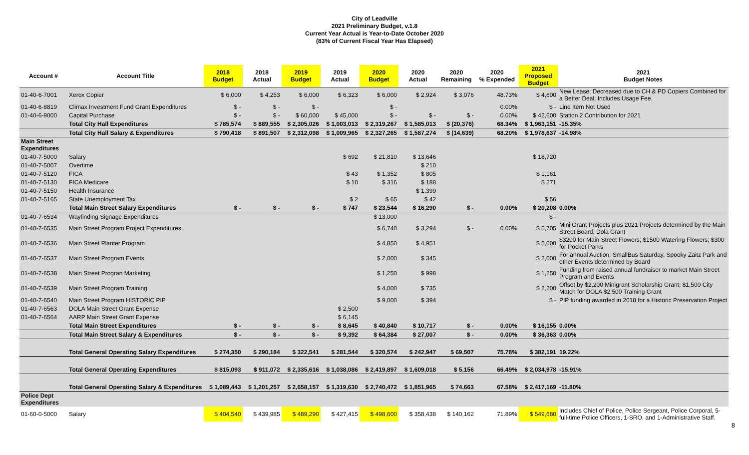City of Leadville
2021 Preliminary Budget, v.1.8
Current Year Actual is Year-to-Date October 2020
(83% of Current Fiscal Year Has Elapsed)
| Account # | Account Title | 2018 Budget | 2018 Actual | 2019 Budget | 2019 Actual | 2020 Budget | 2020 Actual | 2020 Remaining | 2020 % Expended | 2021 Proposed Budget | 2021 Budget Notes |
| --- | --- | --- | --- | --- | --- | --- | --- | --- | --- | --- | --- |
| 01-40-6-7001 | Xerox Copier | $ 6,000 | $ 4,253 | $ 6,000 | $ 6,323 | $ 6,000 | $ 2,924 | $ 3,076 | 48.73% | $ 4,600 | New Lease; Decreased due to CH & PD Copiers Combined for a Better Deal; Includes Usage Fee. |
| 01-40-6-8819 | Climax Investment Fund Grant Expenditures | $ - | $ - | $ - | | $ - | | | 0.00% | $ - | Line Item Not Used |
| 01-40-6-9000 | Capital Purchase | $ - | $ - | $ 60,000 | $ 45,000 | $ - | $ - | $ - | 0.00% | $ 42,600 | Station 2 Contribution for 2021 |
| | Total City Hall Expenditures | $ 785,574 | $ 889,555 | $ 2,305,026 | $ 1,003,013 | $ 2,319,267 | $ 1,585,013 | $ (20,376) | 68.34% | $ 1,963,151 | -15.35% |
| | Total City Hall Salary & Expenditures | $ 790,418 | $ 891,507 | $ 2,312,098 | $ 1,009,965 | $ 2,327,265 | $ 1,587,274 | $ (14,639) | 68.20% | $ 1,978,637 | -14.98% |
| Main Street Expenditures | | | | | | | | | | | |
| 01-40-7-5000 | Salary | | | | $ 692 | $ 21,810 | $ 13,646 | | | $ 18,720 | |
| 01-40-7-5007 | Overtime | | | | | | $ 210 | | | | |
| 01-40-7-5120 | FICA | | | | $ 43 | $ 1,352 | $ 805 | | | $ 1,161 | |
| 01-40-7-5130 | FICA Medicare | | | | $ 10 | $ 316 | $ 188 | | | $ 271 | |
| 01-40-7-5150 | Health Insurance | | | | | | $ 1,399 | | | | |
| 01-40-7-5165 | State Unemployment Tax | | | | $ 2 | $ 65 | $ 42 | | | $ 56 | |
| | Total Main Street Salary Expenditures | $ - | $ - | $ - | $ 747 | $ 23,544 | $ 16,290 | $ - | 0.00% | $ 20,208 | 0.00% |
| 01-40-7-6534 | Wayfinding Signage Expenditures | | | | | $ 13,000 | | | | $ - | |
| 01-40-7-6535 | Main Street Program Project Expenditures | | | | | $ 6,740 | $ 3,294 | $ - | 0.00% | $ 5,705 | Mini Grant Projects plus 2021 Projects determined by the Main Street Board; Dola Grant |
| 01-40-7-6536 | Main Street Planter Program | | | | | $ 4,850 | $ 4,951 | | | $ 5,000 | $3200 for Main Street Flowers; $1500 Watering Flowers; $300 for Pocket Parks |
| 01-40-7-6537 | Main Street Program Events | | | | | $ 2,000 | $ 345 | | | $ 2,000 | For annual Auction, SmallBus Saturday, Spooky Zaitz Park and other Events determined by Board |
| 01-40-7-6538 | Main Street Progran Marketing | | | | | $ 1,250 | $ 998 | | | $ 1,250 | Funding from raised annual fundraiser to market Main Street Program and Events |
| 01-40-7-6539 | Main Street Program Training | | | | | $ 4,000 | $ 735 | | | $ 2,200 | Offset by $2,200 Minigrant Scholarship Grant; $1,500 City Match for DOLA $2,500 Training Grant |
| 01-40-7-6540 | Main Street Program HISTORIC PIP | | | | | $ 9,000 | $ 394 | | | $ - | PIP funding awarded in 2018 for a Historic Preservation Project |
| 01-40-7-6563 | DOLA Main Street Grant Expense | | | | $ 2,500 | | | | | | |
| 01-40-7-6564 | AARP Main Street Grant Expense | | | | $ 6,145 | | | | | | |
| | Total Main Street Expenditures | $ - | $ - | $ - | $ 8,645 | $ 40,840 | $ 10,717 | $ - | 0.00% | $ 16,155 | 0.00% |
| | Total Main Street Salary & Expenditures | $ - | $ - | $ - | $ 9,392 | $ 64,384 | $ 27,007 | $ - | 0.00% | $ 36,363 | 0.00% |
| | Total General Operating Salary Expenditures | $ 274,350 | $ 290,184 | $ 322,541 | $ 281,544 | $ 320,574 | $ 242,947 | $ 69,507 | 75.78% | $ 382,191 | 19.22% |
| | Total General Operating Expenditures | $ 815,093 | $ 911,072 | $ 2,335,616 | $ 1,038,086 | $ 2,419,897 | $ 1,609,018 | $ 5,156 | 66.49% | $ 2,034,978 | -15.91% |
| | Total General Operating Salary & Expenditures | $ 1,089,443 | $ 1,201,257 | $ 2,658,157 | $ 1,319,630 | $ 2,740,472 | $ 1,851,965 | $ 74,663 | 67.58% | $ 2,417,169 | -11.80% |
| Police Dept Expenditures | | | | | | | | | | | |
| 01-60-0-5000 | Salary | $ 404,540 | $ 439,985 | $ 489,290 | $ 427,415 | $ 498,600 | $ 358,438 | $ 140,162 | 71.89% | $ 549,680 | Includes Chief of Police, Police Sergeant, Police Corporal, 5-full-time Police Officers, 1-SRO, and 1-Administrative Staff. |
8